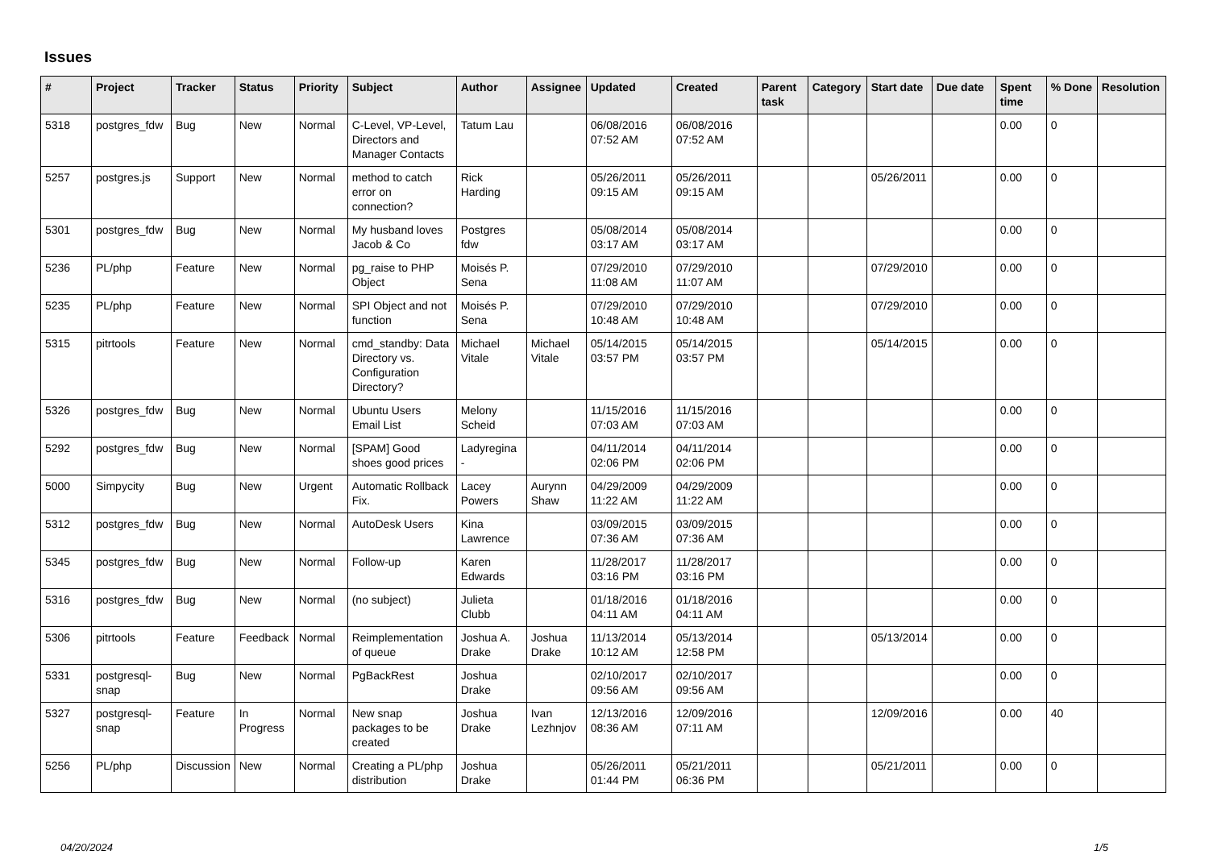Issues
| # | Project | Tracker | Status | Priority | Subject | Author | Assignee | Updated | Created | Parent task | Category | Start date | Due date | Spent time | % Done | Resolution |
| --- | --- | --- | --- | --- | --- | --- | --- | --- | --- | --- | --- | --- | --- | --- | --- | --- |
| 5318 | postgres_fdw | Bug | New | Normal | C-Level, VP-Level, Directors and Manager Contacts | Tatum Lau | | 06/08/2016 07:52 AM | 06/08/2016 07:52 AM | | | | | 0.00 | 0 | |
| 5257 | postgres.js | Support | New | Normal | method to catch error on connection? | Rick Harding | | 05/26/2011 09:15 AM | 05/26/2011 09:15 AM | | | 05/26/2011 | | 0.00 | 0 | |
| 5301 | postgres_fdw | Bug | New | Normal | My husband loves Jacob & Co | Postgres fdw | | 05/08/2014 03:17 AM | 05/08/2014 03:17 AM | | | | | 0.00 | 0 | |
| 5236 | PL/php | Feature | New | Normal | pg_raise to PHP Object | Moisés P. Sena | | 07/29/2010 11:08 AM | 07/29/2010 11:07 AM | | | 07/29/2010 | | 0.00 | 0 | |
| 5235 | PL/php | Feature | New | Normal | SPI Object and not function | Moisés P. Sena | | 07/29/2010 10:48 AM | 07/29/2010 10:48 AM | | | 07/29/2010 | | 0.00 | 0 | |
| 5315 | pitrtools | Feature | New | Normal | cmd_standby: Data Directory vs. Configuration Directory? | Michael Vitale | Michael Vitale | 05/14/2015 03:57 PM | 05/14/2015 03:57 PM | | | 05/14/2015 | | 0.00 | 0 | |
| 5326 | postgres_fdw | Bug | New | Normal | Ubuntu Users Email List | Melony Scheid | | 11/15/2016 07:03 AM | 11/15/2016 07:03 AM | | | | | 0.00 | 0 | |
| 5292 | postgres_fdw | Bug | New | Normal | [SPAM] Good shoes good prices | Ladyregina - | | 04/11/2014 02:06 PM | 04/11/2014 02:06 PM | | | | | 0.00 | 0 | |
| 5000 | Simpycity | Bug | New | Urgent | Automatic Rollback Fix. | Lacey Powers | Aurynn Shaw | 04/29/2009 11:22 AM | 04/29/2009 11:22 AM | | | | | 0.00 | 0 | |
| 5312 | postgres_fdw | Bug | New | Normal | AutoDesk Users | Kina Lawrence | | 03/09/2015 07:36 AM | 03/09/2015 07:36 AM | | | | | 0.00 | 0 | |
| 5345 | postgres_fdw | Bug | New | Normal | Follow-up | Karen Edwards | | 11/28/2017 03:16 PM | 11/28/2017 03:16 PM | | | | | 0.00 | 0 | |
| 5316 | postgres_fdw | Bug | New | Normal | (no subject) | Julieta Clubb | | 01/18/2016 04:11 AM | 01/18/2016 04:11 AM | | | | | 0.00 | 0 | |
| 5306 | pitrtools | Feature | Feedback | Normal | Reimplementation of queue | Joshua A. Drake | Joshua Drake | 11/13/2014 10:12 AM | 05/13/2014 12:58 PM | | | 05/13/2014 | | 0.00 | 0 | |
| 5331 | postgresql-snap | Bug | New | Normal | PgBackRest | Joshua Drake | | 02/10/2017 09:56 AM | 02/10/2017 09:56 AM | | | | | 0.00 | 0 | |
| 5327 | postgresql-snap | Feature | In Progress | Normal | New snap packages to be created | Joshua Drake | Ivan Lezhnjov | 12/13/2016 08:36 AM | 12/09/2016 07:11 AM | | | 12/09/2016 | | 0.00 | 40 | |
| 5256 | PL/php | Discussion | New | Normal | Creating a PL/php distribution | Joshua Drake | | 05/26/2011 01:44 PM | 05/21/2011 06:36 PM | | | 05/21/2011 | | 0.00 | 0 | |
04/20/2024 1/5